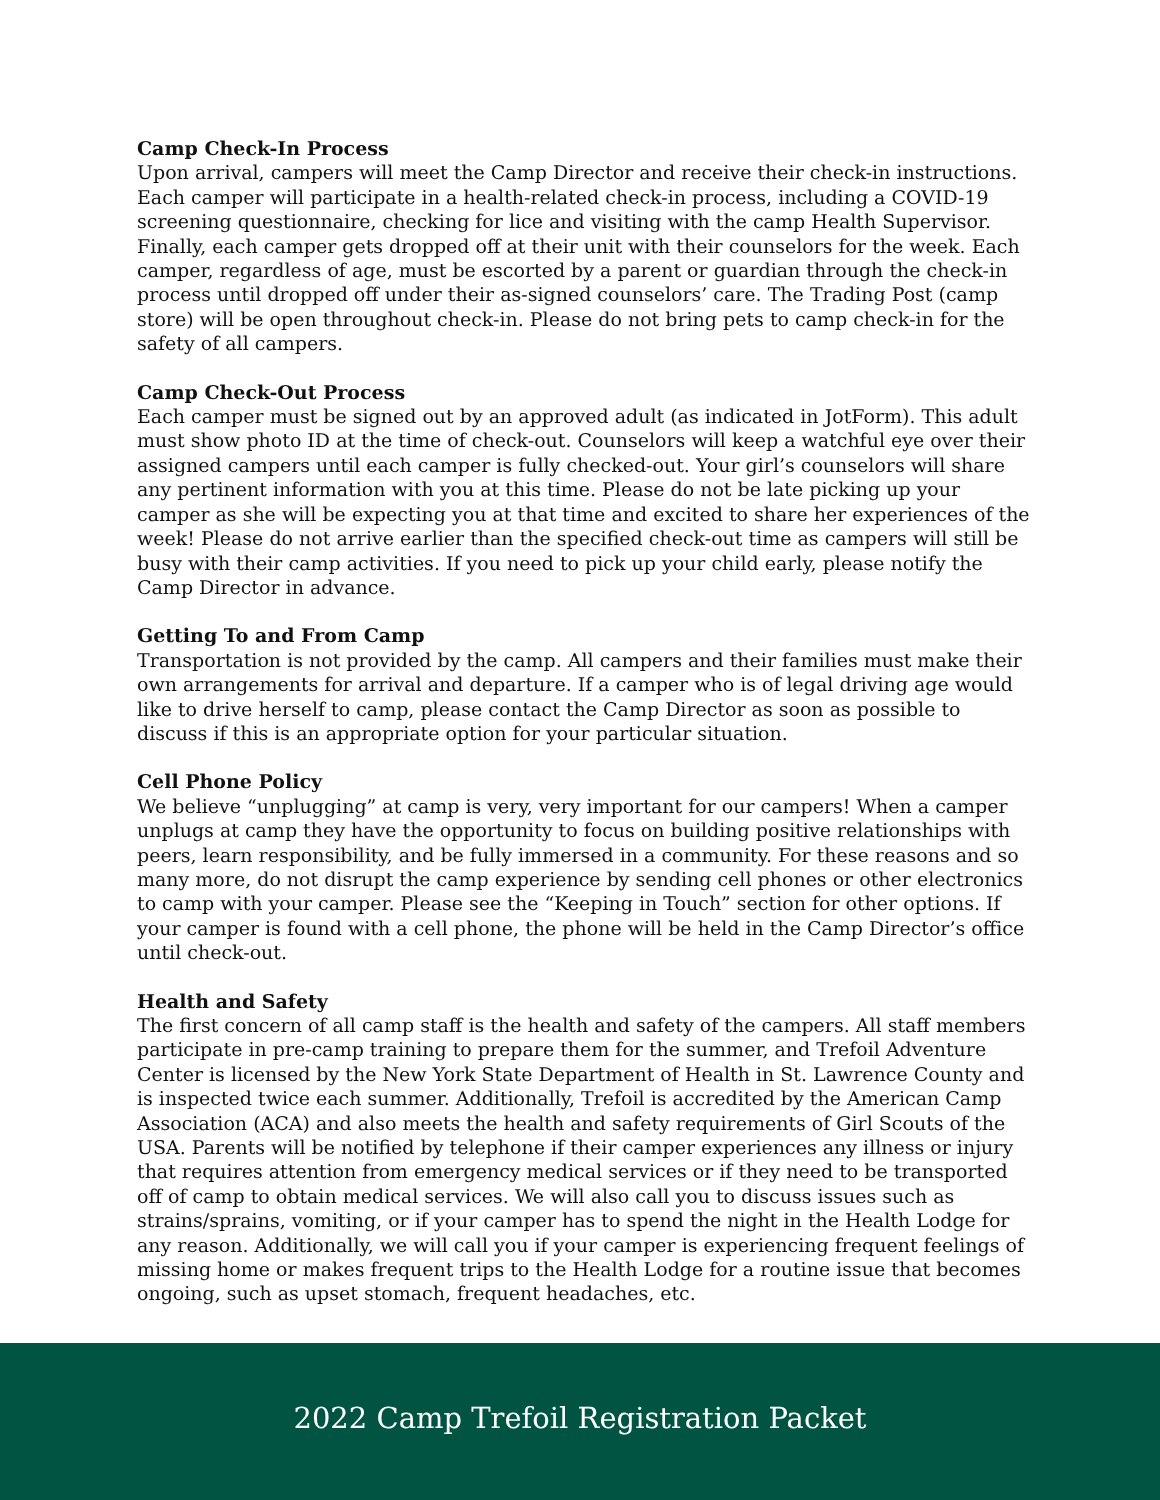Camp Check-In Process
Upon arrival, campers will meet the Camp Director and receive their check-in instructions. Each camper will participate in a health-related check-in process, including a COVID-19 screening questionnaire, checking for lice and visiting with the camp Health Supervisor. Finally, each camper gets dropped off at their unit with their counselors for the week. Each camper, regardless of age, must be escorted by a parent or guardian through the check-in process until dropped off under their as-signed counselors’ care. The Trading Post (camp store) will be open throughout check-in. Please do not bring pets to camp check-in for the safety of all campers.
Camp Check-Out Process
Each camper must be signed out by an approved adult (as indicated in JotForm). This adult must show photo ID at the time of check-out. Counselors will keep a watchful eye over their assigned campers until each camper is fully checked-out. Your girl’s counselors will share any pertinent information with you at this time. Please do not be late picking up your camper as she will be expecting you at that time and excited to share her experiences of the week! Please do not arrive earlier than the specified check-out time as campers will still be busy with their camp activities. If you need to pick up your child early, please notify the Camp Director in advance.
Getting To and From Camp
Transportation is not provided by the camp. All campers and their families must make their own arrangements for arrival and departure. If a camper who is of legal driving age would like to drive herself to camp, please contact the Camp Director as soon as possible to discuss if this is an appropriate option for your particular situation.
Cell Phone Policy
We believe “unplugging” at camp is very, very important for our campers! When a camper unplugs at camp they have the opportunity to focus on building positive relationships with peers, learn responsibility, and be fully immersed in a community. For these reasons and so many more, do not disrupt the camp experience by sending cell phones or other electronics to camp with your camper. Please see the “Keeping in Touch” section for other options. If your camper is found with a cell phone, the phone will be held in the Camp Director’s office until check-out.
Health and Safety
The first concern of all camp staff is the health and safety of the campers. All staff members participate in pre-camp training to prepare them for the summer, and Trefoil Adventure Center is licensed by the New York State Department of Health in St. Lawrence County and is inspected twice each summer. Additionally, Trefoil is accredited by the American Camp Association (ACA) and also meets the health and safety requirements of Girl Scouts of the USA. Parents will be notified by telephone if their camper experiences any illness or injury that requires attention from emergency medical services or if they need to be transported off of camp to obtain medical services. We will also call you to discuss issues such as strains/sprains, vomiting, or if your camper has to spend the night in the Health Lodge for any reason. Additionally, we will call you if your camper is experiencing frequent feelings of missing home or makes frequent trips to the Health Lodge for a routine issue that becomes ongoing, such as upset stomach, frequent headaches, etc.
2022 Camp Trefoil Registration Packet